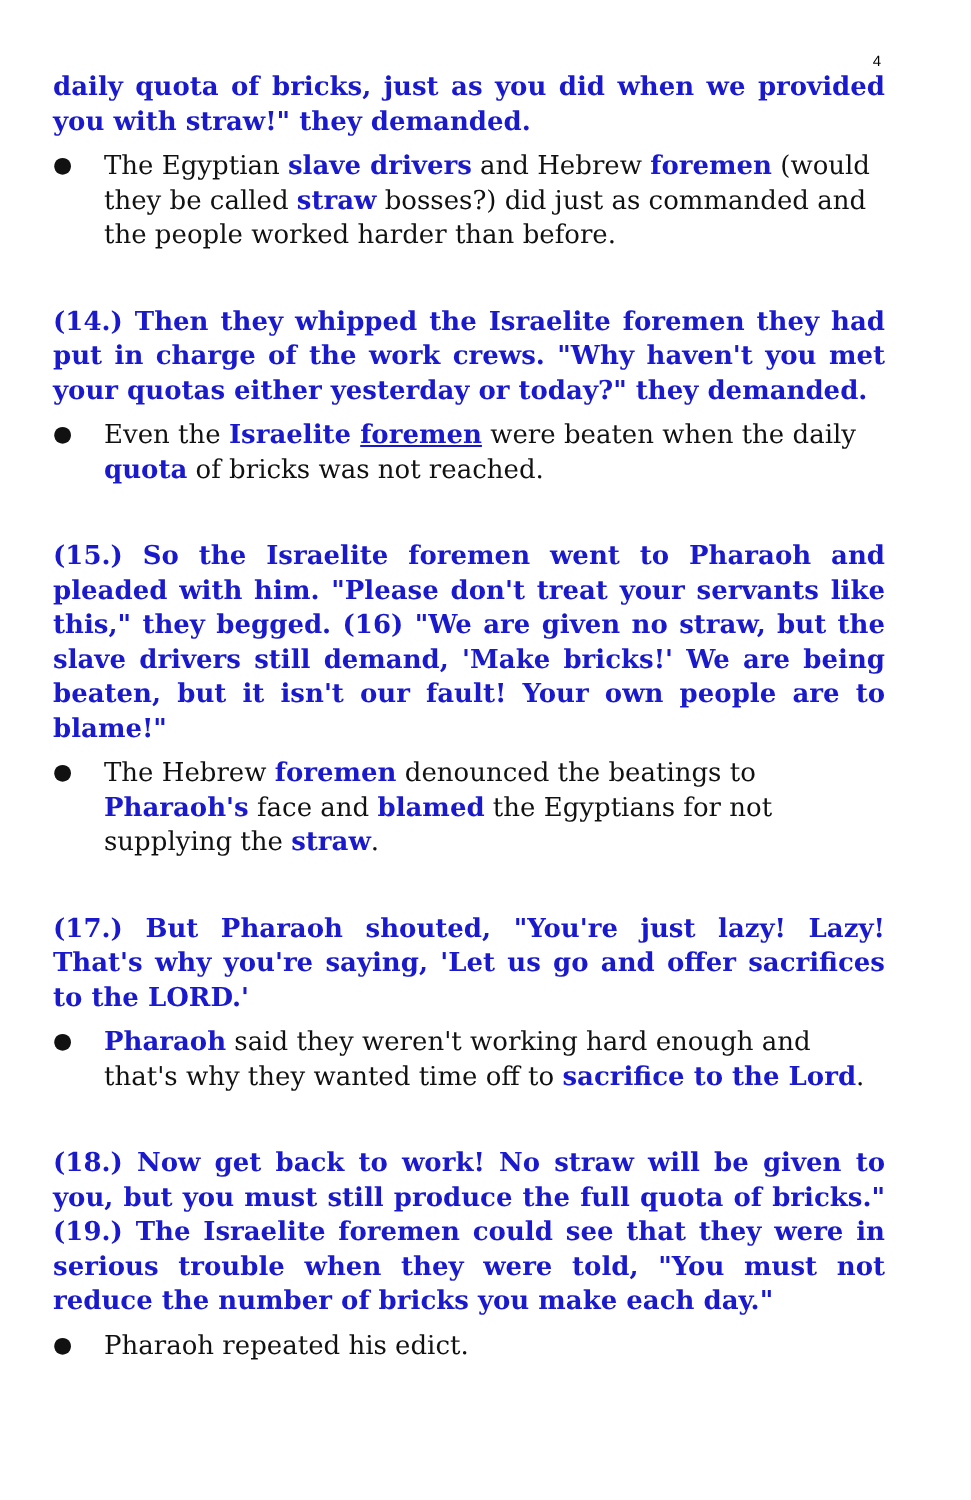4
daily quota of bricks, just as you did when we provided you with straw!" they demanded.
● The Egyptian slave drivers and Hebrew foremen (would they be called straw bosses?) did just as commanded and the people worked harder than before.
(14.) Then they whipped the Israelite foremen they had put in charge of the work crews. "Why haven't you met your quotas either yesterday or today?" they demanded.
● Even the Israelite foremen were beaten when the daily quota of bricks was not reached.
(15.) So the Israelite foremen went to Pharaoh and pleaded with him. "Please don't treat your servants like this," they begged. (16) "We are given no straw, but the slave drivers still demand, 'Make bricks!' We are being beaten, but it isn't our fault! Your own people are to blame!"
● The Hebrew foremen denounced the beatings to Pharaoh's face and blamed the Egyptians for not supplying the straw.
(17.) But Pharaoh shouted, "You're just lazy! Lazy! That's why you're saying, 'Let us go and offer sacrifices to the LORD.'
● Pharaoh said they weren't working hard enough and that's why they wanted time off to sacrifice to the Lord.
(18.) Now get back to work! No straw will be given to you, but you must still produce the full quota of bricks." (19.) The Israelite foremen could see that they were in serious trouble when they were told, "You must not reduce the number of bricks you make each day."
● Pharaoh repeated his edict.